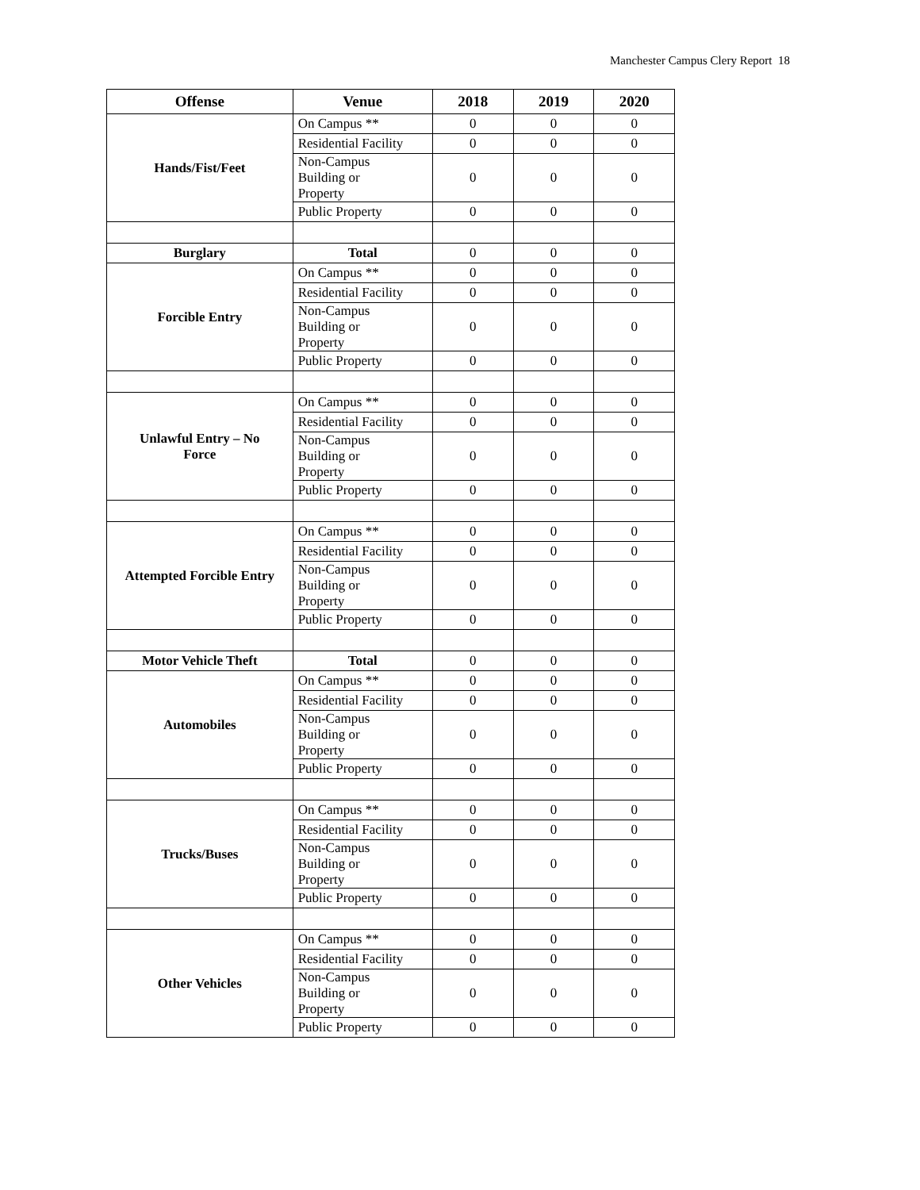Manchester Campus Clery Report 18
| Offense | Venue | 2018 | 2019 | 2020 |
| --- | --- | --- | --- | --- |
| Hands/Fist/Feet | On Campus ** | 0 | 0 | 0 |
| | Residential Facility | 0 | 0 | 0 |
| | Non-Campus Building or Property | 0 | 0 | 0 |
| | Public Property | 0 | 0 | 0 |
| Burglary | Total | 0 | 0 | 0 |
| Forcible Entry | On Campus ** | 0 | 0 | 0 |
| | Residential Facility | 0 | 0 | 0 |
| | Non-Campus Building or Property | 0 | 0 | 0 |
| | Public Property | 0 | 0 | 0 |
| Unlawful Entry – No Force | On Campus ** | 0 | 0 | 0 |
| | Residential Facility | 0 | 0 | 0 |
| | Non-Campus Building or Property | 0 | 0 | 0 |
| | Public Property | 0 | 0 | 0 |
| Attempted Forcible Entry | On Campus ** | 0 | 0 | 0 |
| | Residential Facility | 0 | 0 | 0 |
| | Non-Campus Building or Property | 0 | 0 | 0 |
| | Public Property | 0 | 0 | 0 |
| Motor Vehicle Theft | Total | 0 | 0 | 0 |
| Automobiles | On Campus ** | 0 | 0 | 0 |
| | Residential Facility | 0 | 0 | 0 |
| | Non-Campus Building or Property | 0 | 0 | 0 |
| | Public Property | 0 | 0 | 0 |
| Trucks/Buses | On Campus ** | 0 | 0 | 0 |
| | Residential Facility | 0 | 0 | 0 |
| | Non-Campus Building or Property | 0 | 0 | 0 |
| | Public Property | 0 | 0 | 0 |
| Other Vehicles | On Campus ** | 0 | 0 | 0 |
| | Residential Facility | 0 | 0 | 0 |
| | Non-Campus Building or Property | 0 | 0 | 0 |
| | Public Property | 0 | 0 | 0 |